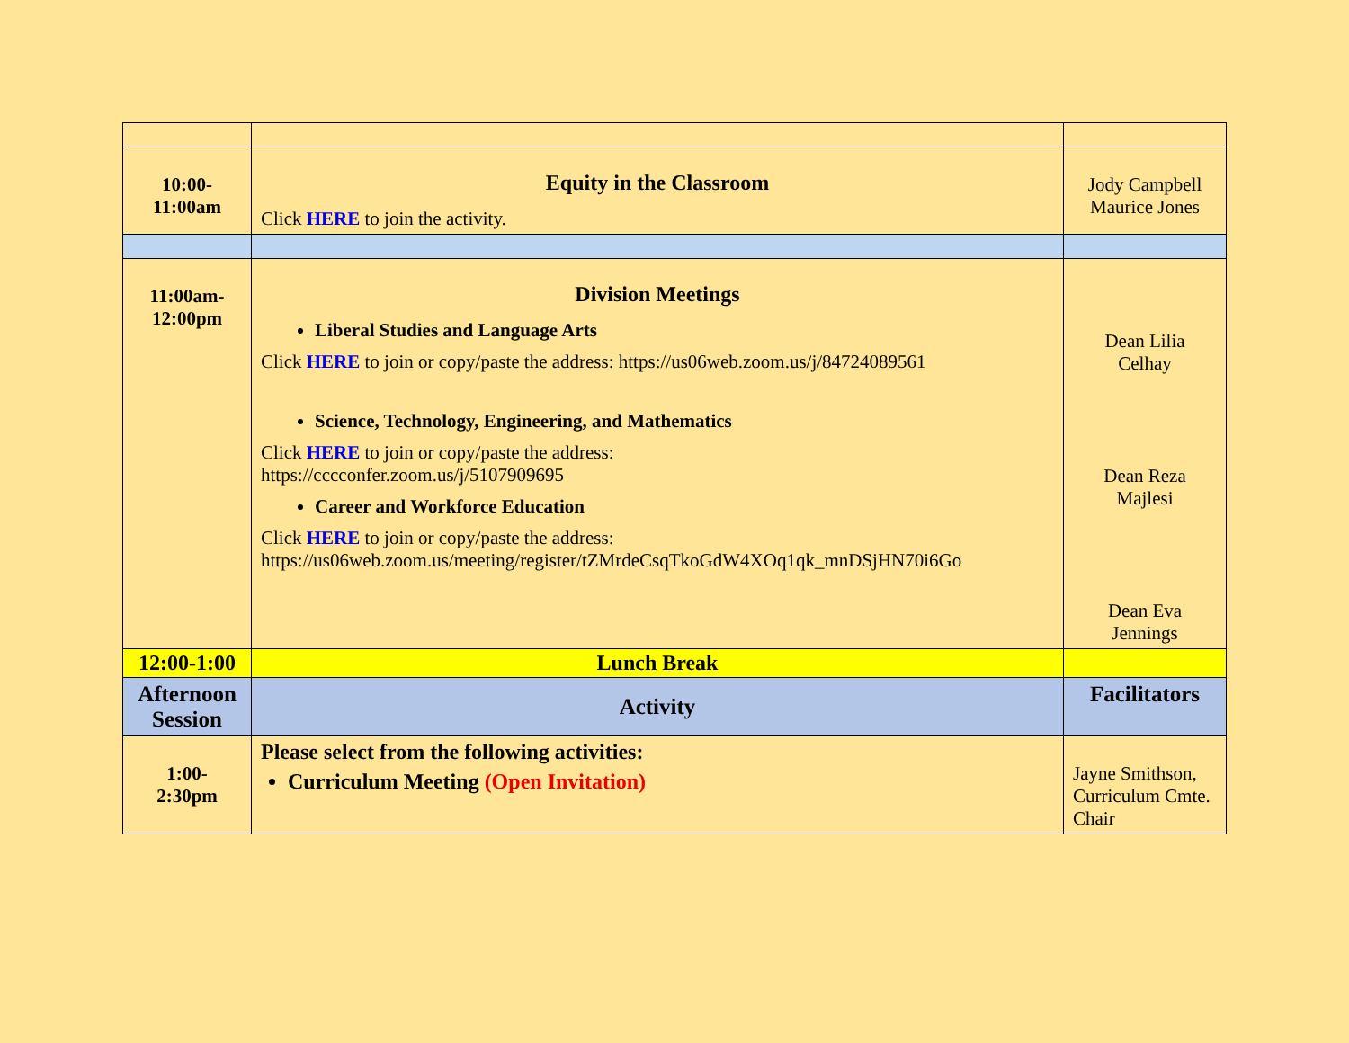| 10:00- 11:00am | Equity in the Classroom Click HERE to join the activity. | Jody Campbell Maurice Jones |
| 11:00am- 12:00pm | Division Meetings Liberal Studies and Language Arts Click HERE to join or copy/paste the address: https://us06web.zoom.us/j/84724089561 Science, Technology, Engineering, and Mathematics Click HERE to join or copy/paste the address: https://cccconfer.zoom.us/j/5107909695 Career and Workforce Education Click HERE to join or copy/paste the address: https://us06web.zoom.us/meeting/register/tZMrdeCsqTkoGdW4XOq1qk_mnDSjHN70i6Go | Dean Lilia Celhay Dean Reza Majlesi Dean Eva Jennings |
| 12:00-1:00 | Lunch Break | |
| Afternoon Session | Activity | Facilitators |
| 1:00- 2:30pm | Please select from the following activities: Curriculum Meeting (Open Invitation) | Jayne Smithson, Curriculum Cmte. Chair |